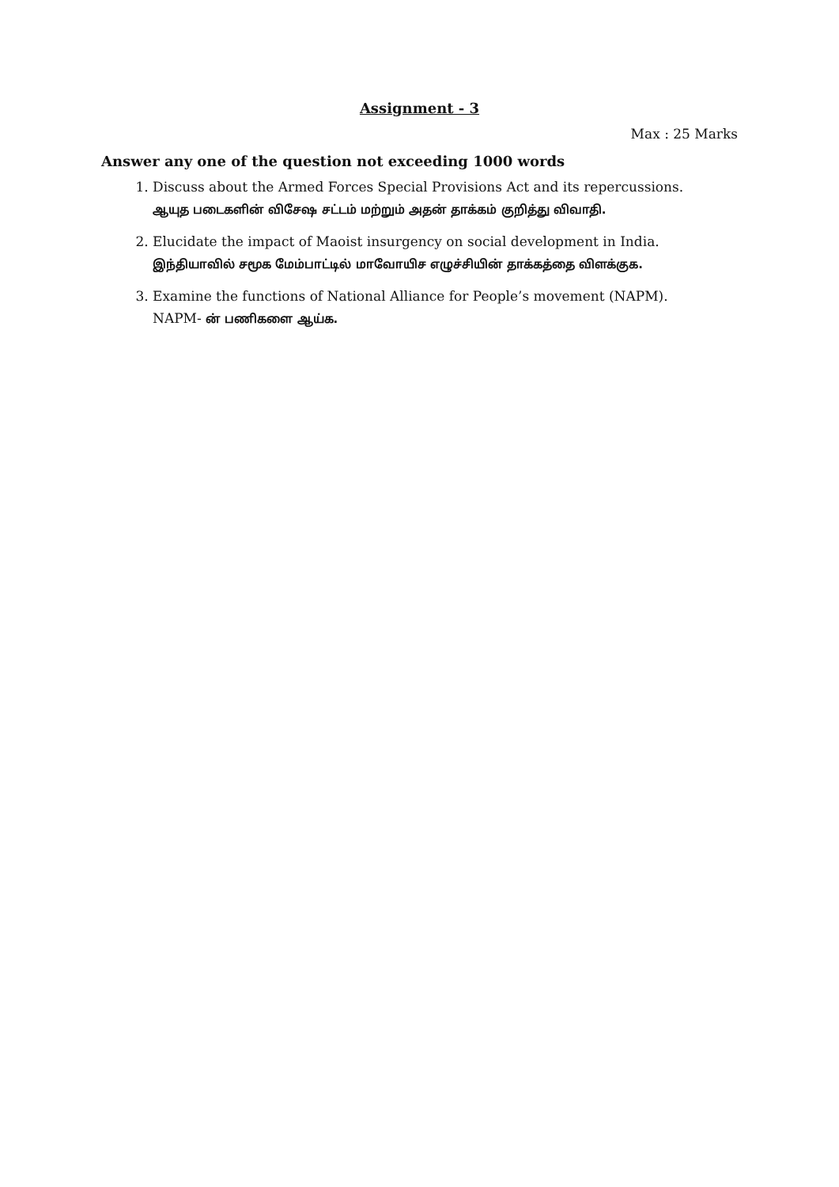Assignment - 3
Max : 25 Marks
Answer any one of the question not exceeding 1000 words
1. Discuss about the Armed Forces Special Provisions Act and its repercussions.
ஆயுத படைகளின் விசேஷ சட்டம் மற்றும் அதன் தாக்கம் குறித்து விவாதி.
2. Elucidate the impact of Maoist insurgency on social development in India.
இந்தியாவில் சமூக மேம்பாட்டில் மாவோயிச எழுச்சியின் தாக்கத்தை விளக்குக.
3. Examine the functions of National Alliance for People’s movement (NAPM).
NAPM- ன் பணிகளை ஆய்க.